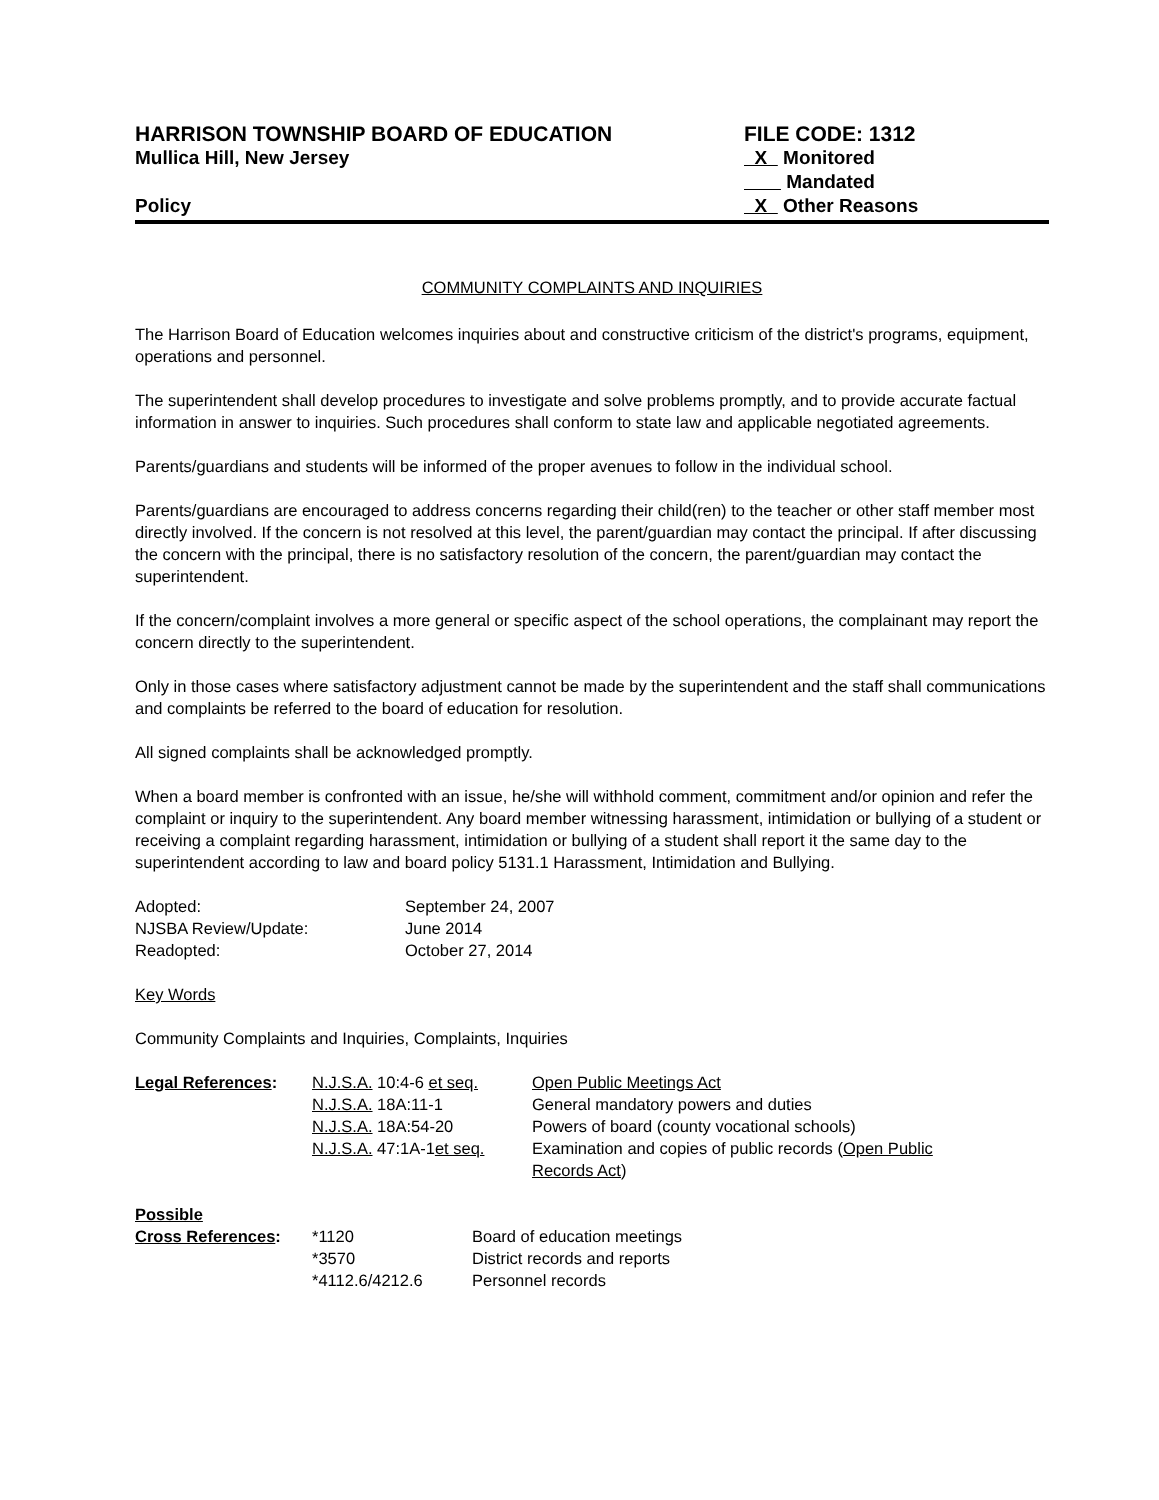HARRISON TOWNSHIP BOARD OF EDUCATION
Mullica Hill, New Jersey
Policy
FILE CODE: 1312
X Monitored
Mandated
X Other Reasons
COMMUNITY COMPLAINTS AND INQUIRIES
The Harrison Board of Education welcomes inquiries about and constructive criticism of the district's programs, equipment, operations and personnel.
The superintendent shall develop procedures to investigate and solve problems promptly, and to provide accurate factual information in answer to inquiries. Such procedures shall conform to state law and applicable negotiated agreements.
Parents/guardians and students will be informed of the proper avenues to follow in the individual school.
Parents/guardians are encouraged to address concerns regarding their child(ren) to the teacher or other staff member most directly involved. If the concern is not resolved at this level, the parent/guardian may contact the principal. If after discussing the concern with the principal, there is no satisfactory resolution of the concern, the parent/guardian may contact the superintendent.
If the concern/complaint involves a more general or specific aspect of the school operations, the complainant may report the concern directly to the superintendent.
Only in those cases where satisfactory adjustment cannot be made by the superintendent and the staff shall communications and complaints be referred to the board of education for resolution.
All signed complaints shall be acknowledged promptly.
When a board member is confronted with an issue, he/she will withhold comment, commitment and/or opinion and refer the complaint or inquiry to the superintendent. Any board member witnessing harassment, intimidation or bullying of a student or receiving a complaint regarding harassment, intimidation or bullying of a student shall report it the same day to the superintendent according to law and board policy 5131.1 Harassment, Intimidation and Bullying.
| Adopted: | September 24, 2007 |
| NJSBA Review/Update: | June 2014 |
| Readopted: | October 27, 2014 |
Key Words
Community Complaints and Inquiries, Complaints, Inquiries
| Legal References : | N.J.S.A. 10:4-6 et seq. | Open Public Meetings Act |
| | N.J.S.A. 18A:11-1 | General mandatory powers and duties |
| | N.J.S.A. 18A:54-20 | Powers of board (county vocational schools) |
| | N.J.S.A. 47:1A-1 et seq. | Examination and copies of public records ( Open Public Records Act ) |
| Possible | | |
| Cross References : | *1120 | Board of education meetings |
| | *3570 | District records and reports |
| | *4112.6/4212.6 | Personnel records |